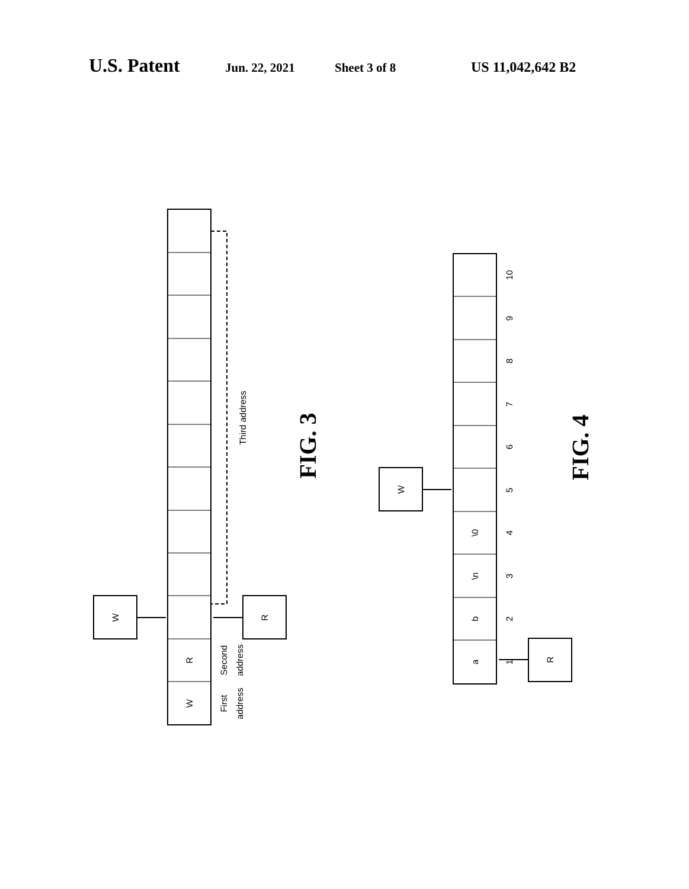U.S. Patent Jun. 22, 2021 Sheet 3 of 8 US 11,042,642 B2
W
R
R
W
Second
address
First
address
Third address
W
R
a
b
\n
\0
1
2
3
4
5
6
7
8
9
10
FIG. 3
FIG. 4